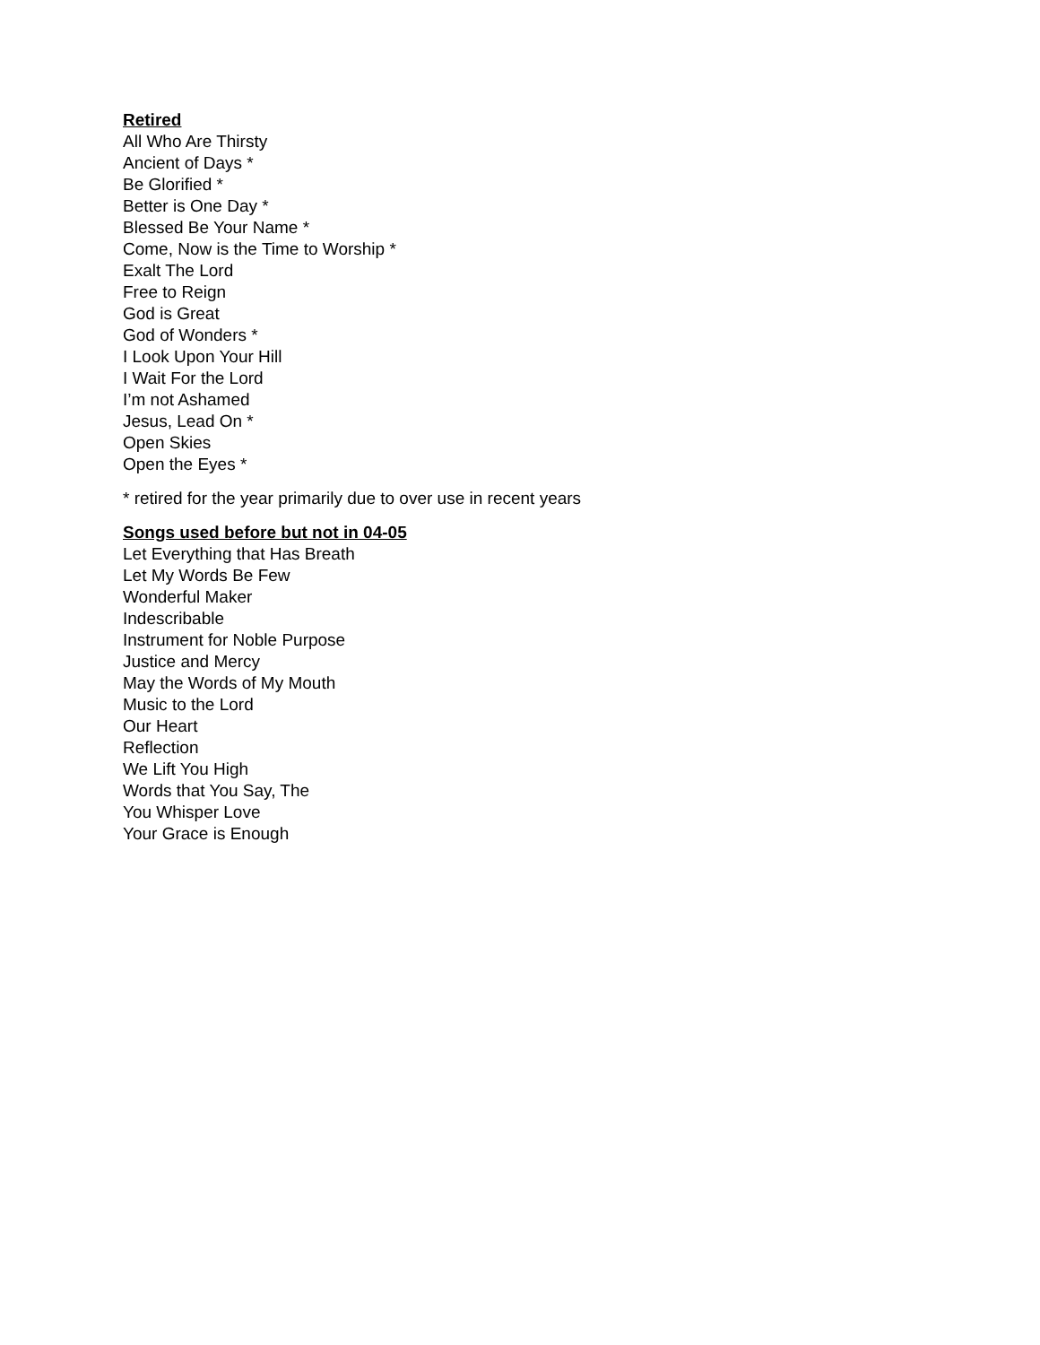Retired
All Who Are Thirsty
Ancient of Days *
Be Glorified *
Better is One Day *
Blessed Be Your Name *
Come, Now is the Time to Worship *
Exalt The Lord
Free to Reign
God is Great
God of Wonders *
I Look Upon Your Hill
I Wait For the Lord
I’m not Ashamed
Jesus, Lead On *
Open Skies
Open the Eyes *
* retired for the year primarily due to over use in recent years
Songs used before but not in 04-05
Let Everything that Has Breath
Let My Words Be Few
Wonderful Maker
Indescribable
Instrument for Noble Purpose
Justice and Mercy
May the Words of My Mouth
Music to the Lord
Our Heart
Reflection
We Lift You High
Words that You Say, The
You Whisper Love
Your Grace is Enough